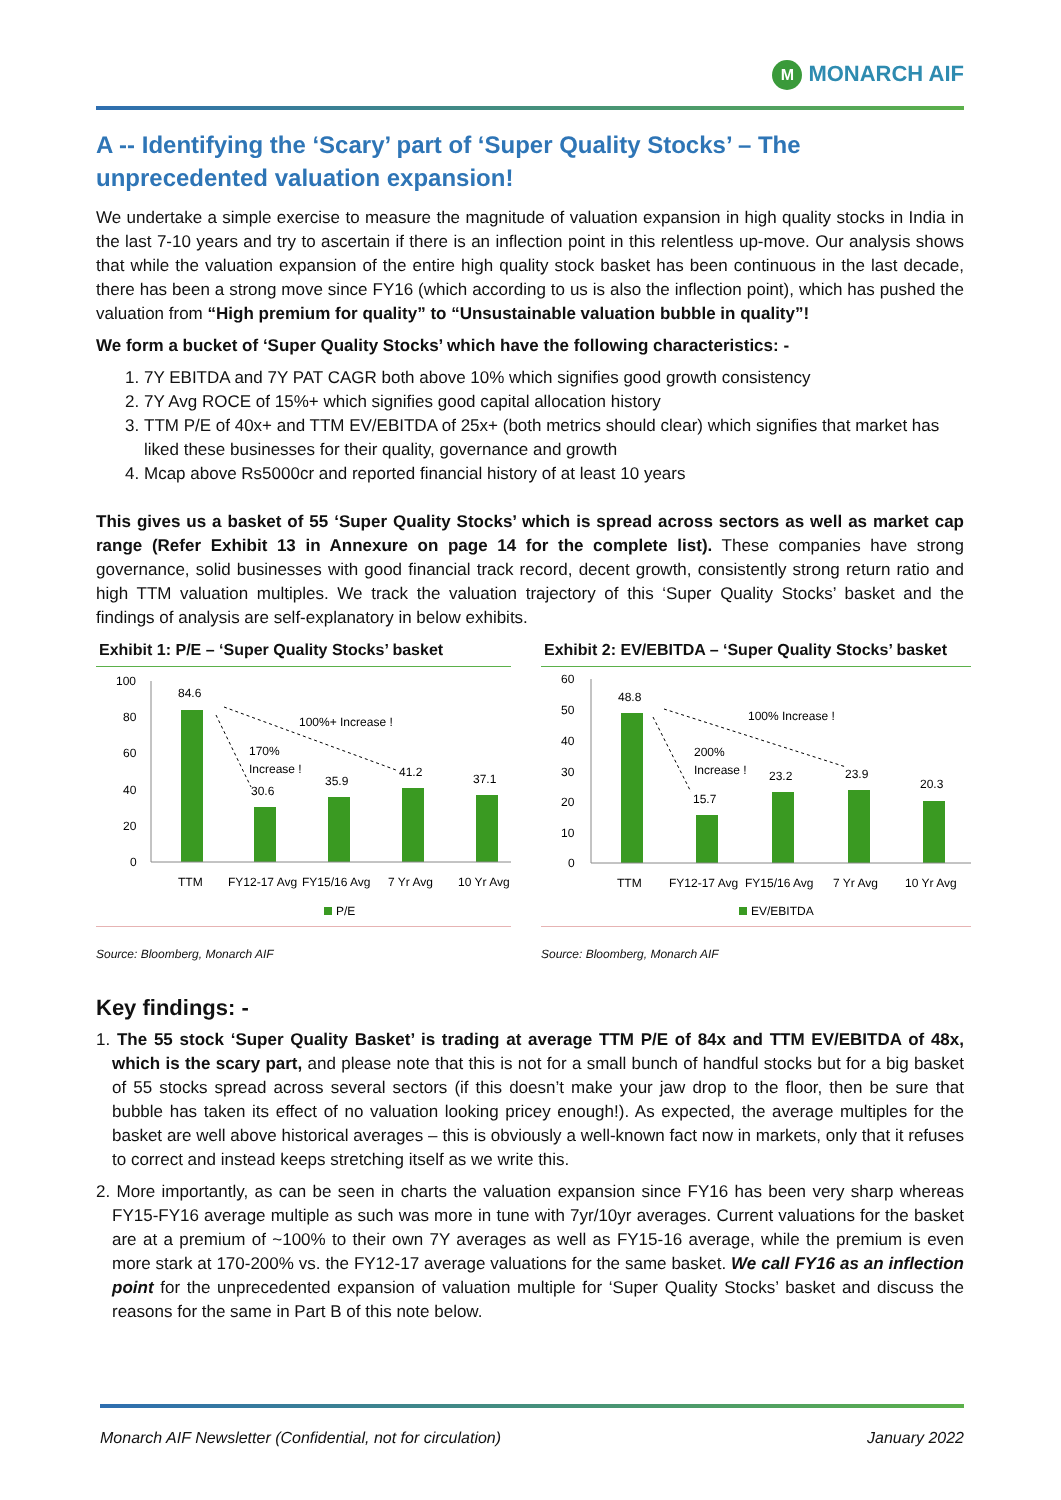M MONARCH AIF
A -- Identifying the ‘Scary’ part of ‘Super Quality Stocks’ – The unprecedented valuation expansion!
We undertake a simple exercise to measure the magnitude of valuation expansion in high quality stocks in India in the last 7-10 years and try to ascertain if there is an inflection point in this relentless up-move. Our analysis shows that while the valuation expansion of the entire high quality stock basket has been continuous in the last decade, there has been a strong move since FY16 (which according to us is also the inflection point), which has pushed the valuation from “High premium for quality” to “Unsustainable valuation bubble in quality”!
We form a bucket of ‘Super Quality Stocks’ which have the following characteristics: -
1. 7Y EBITDA and 7Y PAT CAGR both above 10% which signifies good growth consistency
2. 7Y Avg ROCE of 15%+ which signifies good capital allocation history
3. TTM P/E of 40x+ and TTM EV/EBITDA of 25x+ (both metrics should clear) which signifies that market has liked these businesses for their quality, governance and growth
4. Mcap above Rs5000cr and reported financial history of at least 10 years
This gives us a basket of 55 ‘Super Quality Stocks’ which is spread across sectors as well as market cap range (Refer Exhibit 13 in Annexure on page 14 for the complete list). These companies have strong governance, solid businesses with good financial track record, decent growth, consistently strong return ratio and high TTM valuation multiples. We track the valuation trajectory of this ‘Super Quality Stocks’ basket and the findings of analysis are self-explanatory in below exhibits.
Exhibit 1: P/E – ‘Super Quality Stocks’ basket
100
80
60
40
20
0
84.6
30.6
35.9
41.2
37.1
100%+ Increase !
170%
Increase !
TTM
FY12-17 Avg
FY15/16 Avg
7 Yr Avg
10 Yr Avg
P/E
Source: Bloomberg, Monarch AIF
Exhibit 2: EV/EBITDA – ‘Super Quality Stocks’ basket
60
50
40
30
20
10
0
48.8
15.7
23.2
23.9
20.3
100% Increase !
200%
Increase !
TTM
FY12-17 Avg
FY15/16 Avg
7 Yr Avg
10 Yr Avg
EV/EBITDA
Source: Bloomberg, Monarch AIF
Key findings: -
1. The 55 stock ‘Super Quality Basket’ is trading at average TTM P/E of 84x and TTM EV/EBITDA of 48x, which is the scary part, and please note that this is not for a small bunch of handful stocks but for a big basket of 55 stocks spread across several sectors (if this doesn’t make your jaw drop to the floor, then be sure that bubble has taken its effect of no valuation looking pricey enough!). As expected, the average multiples for the basket are well above historical averages – this is obviously a well-known fact now in markets, only that it refuses to correct and instead keeps stretching itself as we write this.
2. More importantly, as can be seen in charts the valuation expansion since FY16 has been very sharp whereas FY15-FY16 average multiple as such was more in tune with 7yr/10yr averages. Current valuations for the basket are at a premium of ~100% to their own 7Y averages as well as FY15-16 average, while the premium is even more stark at 170-200% vs. the FY12-17 average valuations for the same basket. We call FY16 as an inflection point for the unprecedented expansion of valuation multiple for ‘Super Quality Stocks’ basket and discuss the reasons for the same in Part B of this note below.
Monarch AIF Newsletter (Confidential, not for circulation) January 2022